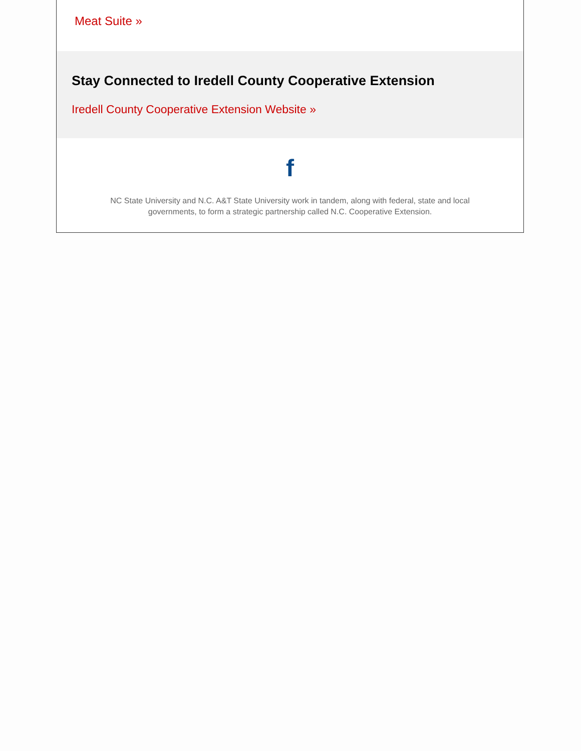Meat Suite »
Stay Connected to Iredell County Cooperative Extension
Iredell County Cooperative Extension Website »
f
NC State University and N.C. A&T State University work in tandem, along with federal, state and local governments, to form a strategic partnership called N.C. Cooperative Extension.